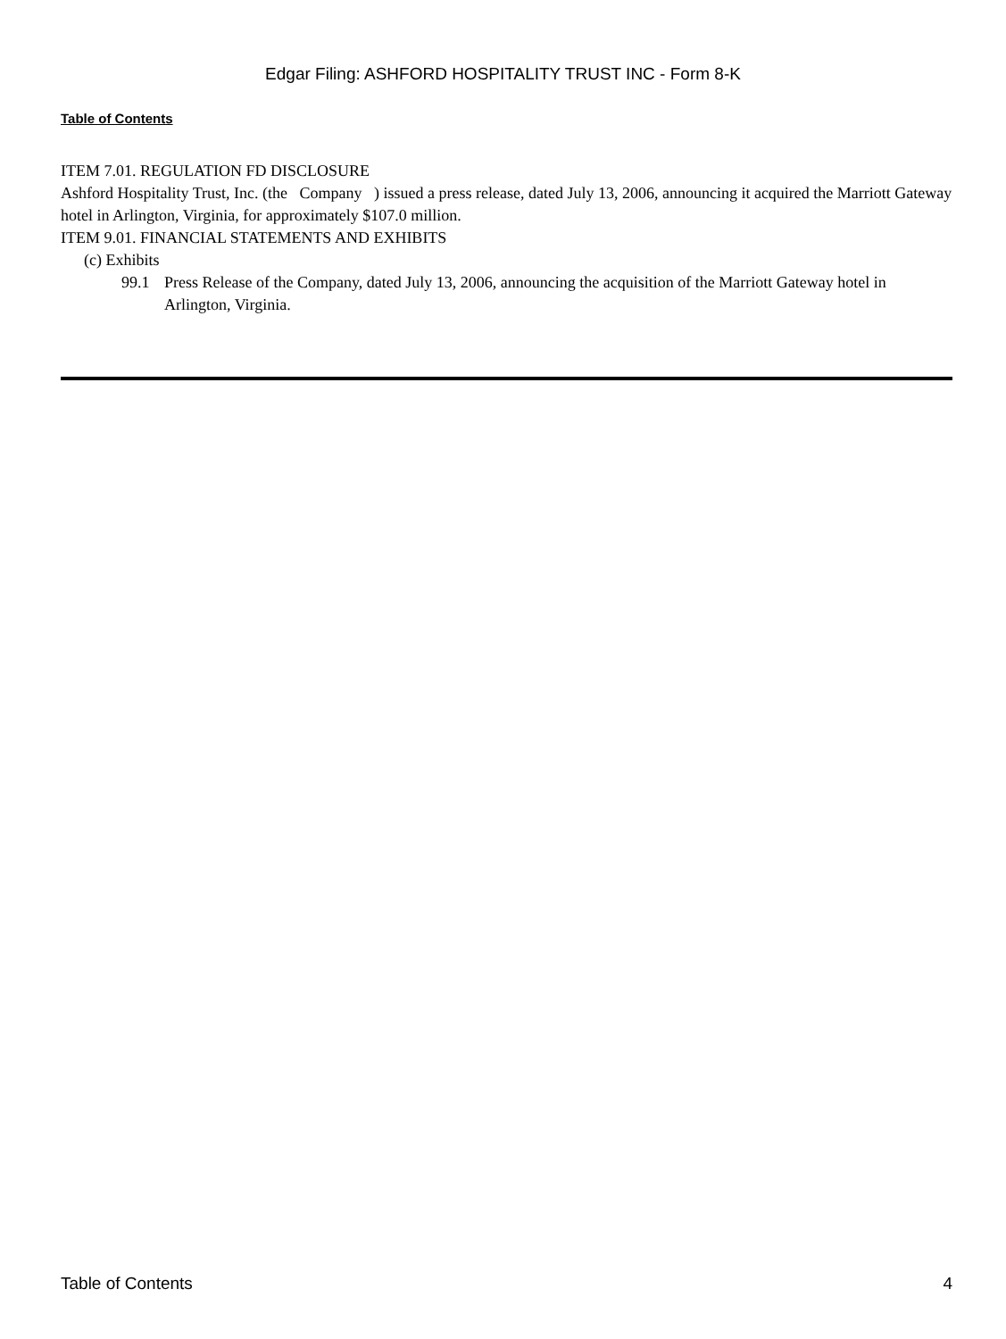Edgar Filing: ASHFORD HOSPITALITY TRUST INC - Form 8-K
Table of Contents
ITEM 7.01. REGULATION FD DISCLOSURE
Ashford Hospitality Trust, Inc. (the Company ) issued a press release, dated July 13, 2006, announcing it acquired the Marriott Gateway hotel in Arlington, Virginia, for approximately $107.0 million.
ITEM 9.01. FINANCIAL STATEMENTS AND EXHIBITS
(c) Exhibits
99.1 Press Release of the Company, dated July 13, 2006, announcing the acquisition of the Marriott Gateway hotel in Arlington, Virginia.
Table of Contents 4